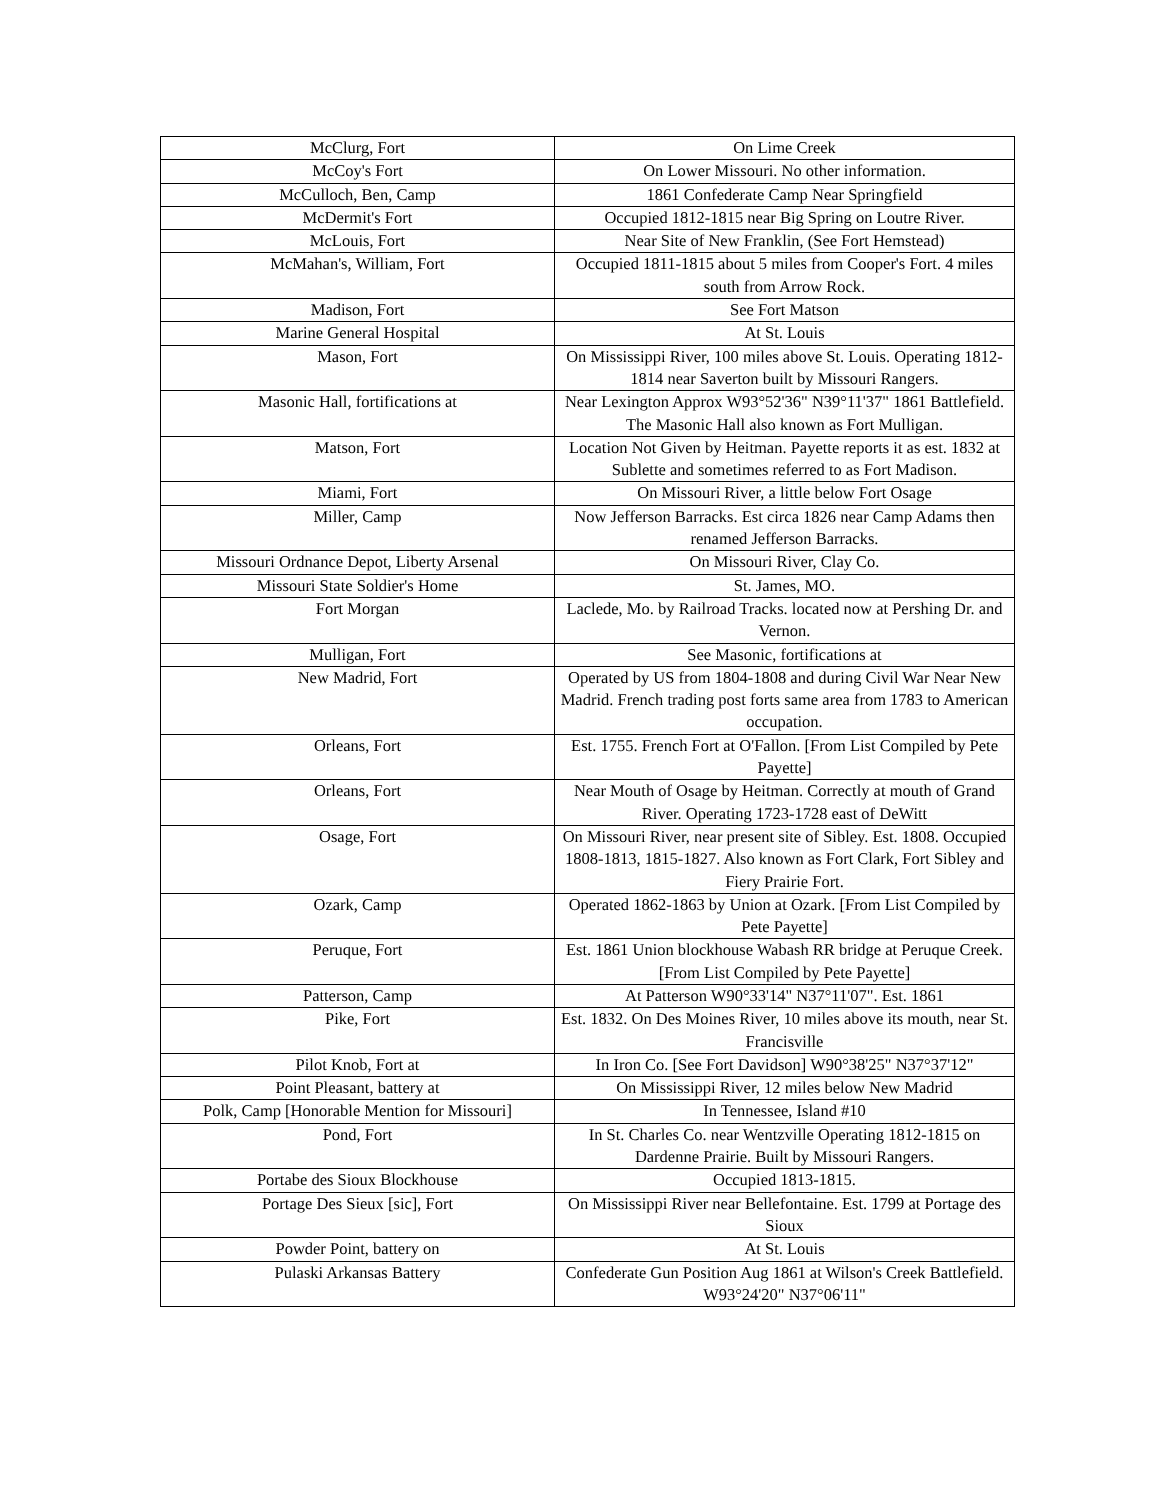| McClurg, Fort | On Lime Creek |
| McCoy's Fort | On Lower Missouri. No other information. |
| McCulloch, Ben, Camp | 1861 Confederate Camp Near Springfield |
| McDermit's Fort | Occupied 1812-1815 near Big Spring on Loutre River. |
| McLouis, Fort | Near Site of New Franklin, (See Fort Hemstead) |
| McMahan's, William, Fort | Occupied 1811-1815 about 5 miles from Cooper's Fort. 4 miles south from Arrow Rock. |
| Madison, Fort | See Fort Matson |
| Marine General Hospital | At St. Louis |
| Mason, Fort | On Mississippi River, 100 miles above St. Louis. Operating 1812-1814 near Saverton built by Missouri Rangers. |
| Masonic Hall, fortifications at | Near Lexington Approx W93°52'36" N39°11'37" 1861 Battlefield. The Masonic Hall also known as Fort Mulligan. |
| Matson, Fort | Location Not Given by Heitman. Payette reports it as est. 1832 at Sublette and sometimes referred to as Fort Madison. |
| Miami, Fort | On Missouri River, a little below Fort Osage |
| Miller, Camp | Now Jefferson Barracks. Est circa 1826 near Camp Adams then renamed Jefferson Barracks. |
| Missouri Ordnance Depot, Liberty Arsenal | On Missouri River, Clay Co. |
| Missouri State Soldier's Home | St. James, MO. |
| Fort Morgan | Laclede, Mo. by Railroad Tracks. located now at Pershing Dr. and Vernon. |
| Mulligan, Fort | See Masonic, fortifications at |
| New Madrid, Fort | Operated by US from 1804-1808 and during Civil War Near New Madrid. French trading post forts same area from 1783 to American occupation. |
| Orleans, Fort | Est. 1755. French Fort at O'Fallon. [From List Compiled by Pete Payette] |
| Orleans, Fort | Near Mouth of Osage by Heitman. Correctly at mouth of Grand River. Operating 1723-1728 east of DeWitt |
| Osage, Fort | On Missouri River, near present site of Sibley. Est. 1808. Occupied 1808-1813, 1815-1827. Also known as Fort Clark, Fort Sibley and Fiery Prairie Fort. |
| Ozark, Camp | Operated 1862-1863 by Union at Ozark. [From List Compiled by Pete Payette] |
| Peruque, Fort | Est. 1861 Union blockhouse Wabash RR bridge at Peruque Creek. [From List Compiled by Pete Payette] |
| Patterson, Camp | At Patterson W90°33'14" N37°11'07". Est. 1861 |
| Pike, Fort | Est. 1832. On Des Moines River, 10 miles above its mouth, near St. Francisville |
| Pilot Knob, Fort at | In Iron Co. [See Fort Davidson] W90°38'25" N37°37'12" |
| Point Pleasant, battery at | On Mississippi River, 12 miles below New Madrid |
| Polk, Camp [Honorable Mention for Missouri] | In Tennessee, Island #10 |
| Pond, Fort | In St. Charles Co. near Wentzville Operating 1812-1815 on Dardenne Prairie. Built by Missouri Rangers. |
| Portabe des Sioux Blockhouse | Occupied 1813-1815. |
| Portage Des Sieux [sic], Fort | On Mississippi River near Bellefontaine. Est. 1799 at Portage des Sioux |
| Powder Point, battery on | At St. Louis |
| Pulaski Arkansas Battery | Confederate Gun Position Aug 1861 at Wilson's Creek Battlefield. W93°24'20" N37°06'11" |